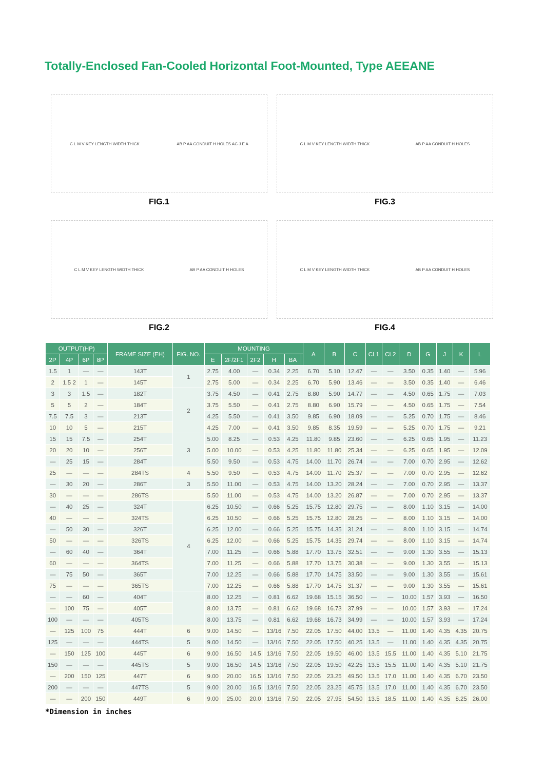Totally-Enclosed Fan-Cooled Horizontal Foot-Mounted, Type AEEANE
C L M V KEY LENGTH WIDTH THICK AB P AA CONDUIT H HOLES AC J E A
FIG.1
C L M V KEY LENGTH WIDTH THICK AB P AA CONDUIT H HOLES
FIG.3
C L M V KEY LENGTH WIDTH THICK AB P AA CONDUIT H HOLES
FIG.2
C L M V KEY LENGTH WIDTH THICK AB P AA CONDUIT H HOLES
FIG.4
| OUTPUT(HP) | | | | FRAME SIZE (EH) | FIG. NO. | MOUNTING | | | | | | A | B | C | CL1 | CL2 | D | G | J | K | L |
| --- | --- | --- | --- | --- | --- | --- | --- | --- | --- | --- | --- | --- | --- | --- | --- | --- | --- | --- | --- | --- | --- |
| 2P | 4P | 6P | 8P | | | E | 2F/2F1 | 2F2 | H | BA | | | | | | | | | | | |
| 1.5 | 1 | — | — | 143T | 1 | 2.75 | 4.00 | — | 0.34 | 2.25 | | 6.70 | 5.10 | 12.47 | — | — | 3.50 | 0.35 | 1.40 | — | 5.96 |
| 2 | 1.5 2 | 1 | — | 145T | | 2.75 | 5.00 | — | 0.34 | 2.25 | | 6.70 | 5.90 | 13.46 | — | — | 3.50 | 0.35 | 1.40 | — | 6.46 |
| 3 | 3 | 1.5 | — | 182T | 2 | 3.75 | 4.50 | — | 0.41 | 2.75 | | 8.80 | 5.90 | 14.77 | — | — | 4.50 | 0.65 | 1.75 | — | 7.03 |
| 5 | 5 | 2 | — | 184T | | 3.75 | 5.50 | — | 0.41 | 2.75 | | 8.80 | 6.90 | 15.79 | — | — | 4.50 | 0.65 | 1.75 | — | 7.54 |
| 7.5 | 7.5 | 3 | — | 213T | | 4.25 | 5.50 | — | 0.41 | 3.50 | | 9.85 | 6.90 | 18.09 | — | — | 5.25 | 0.70 | 1.75 | — | 8.46 |
| 10 | 10 | 5 | — | 215T | | 4.25 | 7.00 | — | 0.41 | 3.50 | | 9.85 | 8.35 | 19.59 | — | — | 5.25 | 0.70 | 1.75 | — | 9.21 |
| 15 | 15 | 7.5 | — | 254T | 3 | 5.00 | 8.25 | — | 0.53 | 4.25 | | 11.80 | 9.85 | 23.60 | — | — | 6.25 | 0.65 | 1.95 | — | 11.23 |
| 20 | 20 | 10 | — | 256T | | 5.00 | 10.00 | — | 0.53 | 4.25 | | 11.80 | 11.80 | 25.34 | — | — | 6.25 | 0.65 | 1.95 | — | 12.09 |
| — | 25 | 15 | — | 284T | | 5.50 | 9.50 | — | 0.53 | 4.75 | | 14.00 | 11.70 | 26.74 | — | — | 7.00 | 0.70 | 2.95 | — | 12.62 |
| 25 | — | — | — | 284TS | 4 | 5.50 | 9.50 | — | 0.53 | 4.75 | | 14.00 | 11.70 | 25.37 | — | — | 7.00 | 0.70 | 2.95 | — | 12.62 |
| — | 30 | 20 | — | 286T | 3 | 5.50 | 11.00 | — | 0.53 | 4.75 | | 14.00 | 13.20 | 28.24 | — | — | 7.00 | 0.70 | 2.95 | — | 13.37 |
| 30 | — | — | — | 286TS | | 5.50 | 11.00 | — | 0.53 | 4.75 | | 14.00 | 13.20 | 26.87 | — | — | 7.00 | 0.70 | 2.95 | — | 13.37 |
| — | 40 | 25 | — | 324T | 4 | 6.25 | 10.50 | — | 0.66 | 5.25 | | 15.75 | 12.80 | 29.75 | — | — | 8.00 | 1.10 | 3.15 | — | 14.00 |
| 40 | — | — | — | 324TS | | 6.25 | 10.50 | — | 0.66 | 5.25 | | 15.75 | 12.80 | 28.25 | — | — | 8.00 | 1.10 | 3.15 | — | 14.00 |
| — | 50 | 30 | — | 326T | | 6.25 | 12.00 | — | 0.66 | 5.25 | | 15.75 | 14.35 | 31.24 | — | — | 8.00 | 1.10 | 3.15 | — | 14.74 |
| 50 | — | — | — | 326TS | | 6.25 | 12.00 | — | 0.66 | 5.25 | | 15.75 | 14.35 | 29.74 | — | — | 8.00 | 1.10 | 3.15 | — | 14.74 |
| — | 60 | 40 | — | 364T | | 7.00 | 11.25 | — | 0.66 | 5.88 | | 17.70 | 13.75 | 32.51 | — | — | 9.00 | 1.30 | 3.55 | — | 15.13 |
| 60 | — | — | — | 364TS | | 7.00 | 11.25 | — | 0.66 | 5.88 | | 17.70 | 13.75 | 30.38 | — | — | 9.00 | 1.30 | 3.55 | — | 15.13 |
| — | 75 | 50 | — | 365T | | 7.00 | 12.25 | — | 0.66 | 5.88 | | 17.70 | 14.75 | 33.50 | — | — | 9.00 | 1.30 | 3.55 | — | 15.61 |
| 75 | — | — | — | 365TS | | 7.00 | 12.25 | — | 0.66 | 5.88 | | 17.70 | 14.75 | 31.37 | — | — | 9.00 | 1.30 | 3.55 | — | 15.61 |
| — | — | 60 | — | 404T | | 8.00 | 12.25 | — | 0.81 | 6.62 | | 19.68 | 15.15 | 36.50 | — | — | 10.00 | 1.57 | 3.93 | — | 16.50 |
| — | 100 | 75 | — | 405T | | 8.00 | 13.75 | — | 0.81 | 6.62 | | 19.68 | 16.73 | 37.99 | — | — | 10.00 | 1.57 | 3.93 | — | 17.24 |
| 100 | — | — | — | 405TS | | 8.00 | 13.75 | — | 0.81 | 6.62 | | 19.68 | 16.73 | 34.99 | — | — | 10.00 | 1.57 | 3.93 | — | 17.24 |
| — | 125 | 100 | 75 | 444T | 6 | 9.00 | 14.50 | — | 13/16 | 7.50 | | 22.05 | 17.50 | 44.00 | 13.5 | — | 11.00 | 1.40 | 4.35 | 4.35 | 20.75 |
| 125 | — | — | — | 444TS | 5 | 9.00 | 14.50 | — | 13/16 | 7.50 | | 22.05 | 17.50 | 40.25 | 13.5 | — | 11.00 | 1.40 | 4.35 | 4.35 | 20.75 |
| — | 150 | 125 | 100 | 445T | 6 | 9.00 | 16.50 | 14.5 | 13/16 | 7.50 | | 22.05 | 19.50 | 46.00 | 13.5 | 15.5 | 11.00 | 1.40 | 4.35 | 5.10 | 21.75 |
| 150 | — | — | — | 445TS | 5 | 9.00 | 16.50 | 14.5 | 13/16 | 7.50 | | 22.05 | 19.50 | 42.25 | 13.5 | 15.5 | 11.00 | 1.40 | 4.35 | 5.10 | 21.75 |
| — | 200 | 150 | 125 | 447T | 6 | 9.00 | 20.00 | 16.5 | 13/16 | 7.50 | | 22.05 | 23.25 | 49.50 | 13.5 | 17.0 | 11.00 | 1.40 | 4.35 | 6.70 | 23.50 |
| 200 | — | — | — | 447TS | 5 | 9.00 | 20.00 | 16.5 | 13/16 | 7.50 | | 22.05 | 23.25 | 45.75 | 13.5 | 17.0 | 11.00 | 1.40 | 4.35 | 6.70 | 23.50 |
| — | — | 200 | 150 | 449T | 6 | 9.00 | 25.00 | 20.0 | 13/16 | 7.50 | | 22.05 | 27.95 | 54.50 | 13.5 | 18.5 | 11.00 | 1.40 | 4.35 | 8.25 | 26.00 |
*Dimension in inches